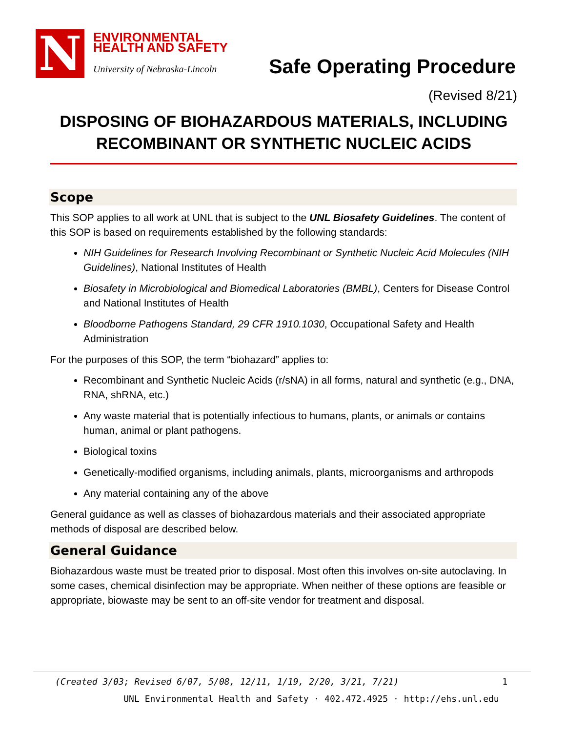N
ENVIRONMENTAL
HEALTH AND SAFETY
University of Nebraska-Lincoln
Safe Operating Procedure
(Revised 8/21)
DISPOSING OF BIOHAZARDOUS MATERIALS, INCLUDING RECOMBINANT OR SYNTHETIC NUCLEIC ACIDS
Scope
This SOP applies to all work at UNL that is subject to the UNL Biosafety Guidelines. The content of this SOP is based on requirements established by the following standards:
NIH Guidelines for Research Involving Recombinant or Synthetic Nucleic Acid Molecules (NIH Guidelines), National Institutes of Health
Biosafety in Microbiological and Biomedical Laboratories (BMBL), Centers for Disease Control and National Institutes of Health
Bloodborne Pathogens Standard, 29 CFR 1910.1030, Occupational Safety and Health Administration
For the purposes of this SOP, the term “biohazard” applies to:
Recombinant and Synthetic Nucleic Acids (r/sNA) in all forms, natural and synthetic (e.g., DNA, RNA, shRNA, etc.)
Any waste material that is potentially infectious to humans, plants, or animals or contains human, animal or plant pathogens.
Biological toxins
Genetically-modified organisms, including animals, plants, microorganisms and arthropods
Any material containing any of the above
General guidance as well as classes of biohazardous materials and their associated appropriate methods of disposal are described below.
General Guidance
Biohazardous waste must be treated prior to disposal. Most often this involves on-site autoclaving. In some cases, chemical disinfection may be appropriate. When neither of these options are feasible or appropriate, biowaste may be sent to an off-site vendor for treatment and disposal.
(Created 3/03; Revised 6/07, 5/08, 12/11, 1/19, 2/20, 3/21, 7/21) 1
UNL Environmental Health and Safety · 402.472.4925 · http://ehs.unl.edu